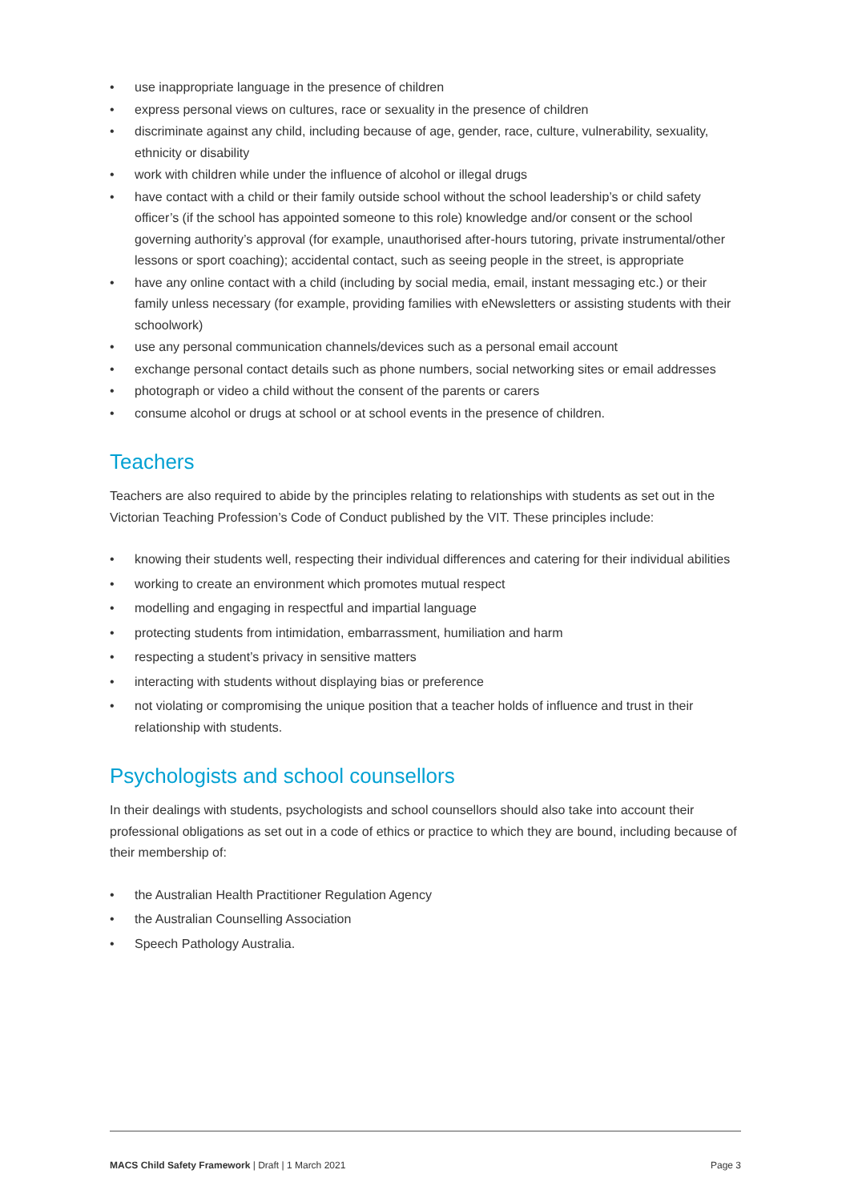• use inappropriate language in the presence of children
• express personal views on cultures, race or sexuality in the presence of children
• discriminate against any child, including because of age, gender, race, culture, vulnerability, sexuality, ethnicity or disability
• work with children while under the influence of alcohol or illegal drugs
• have contact with a child or their family outside school without the school leadership’s or child safety officer’s (if the school has appointed someone to this role) knowledge and/or consent or the school governing authority’s approval (for example, unauthorised after-hours tutoring, private instrumental/other lessons or sport coaching); accidental contact, such as seeing people in the street, is appropriate
• have any online contact with a child (including by social media, email, instant messaging etc.) or their family unless necessary (for example, providing families with eNewsletters or assisting students with their schoolwork)
• use any personal communication channels/devices such as a personal email account
• exchange personal contact details such as phone numbers, social networking sites or email addresses
• photograph or video a child without the consent of the parents or carers
• consume alcohol or drugs at school or at school events in the presence of children.
Teachers
Teachers are also required to abide by the principles relating to relationships with students as set out in the Victorian Teaching Profession’s Code of Conduct published by the VIT. These principles include:
• knowing their students well, respecting their individual differences and catering for their individual abilities
• working to create an environment which promotes mutual respect
• modelling and engaging in respectful and impartial language
• protecting students from intimidation, embarrassment, humiliation and harm
• respecting a student’s privacy in sensitive matters
• interacting with students without displaying bias or preference
• not violating or compromising the unique position that a teacher holds of influence and trust in their relationship with students.
Psychologists and school counsellors
In their dealings with students, psychologists and school counsellors should also take into account their professional obligations as set out in a code of ethics or practice to which they are bound, including because of their membership of:
• the Australian Health Practitioner Regulation Agency
• the Australian Counselling Association
• Speech Pathology Australia.
MACS Child Safety Framework | Draft | 1 March 2021 Page 3